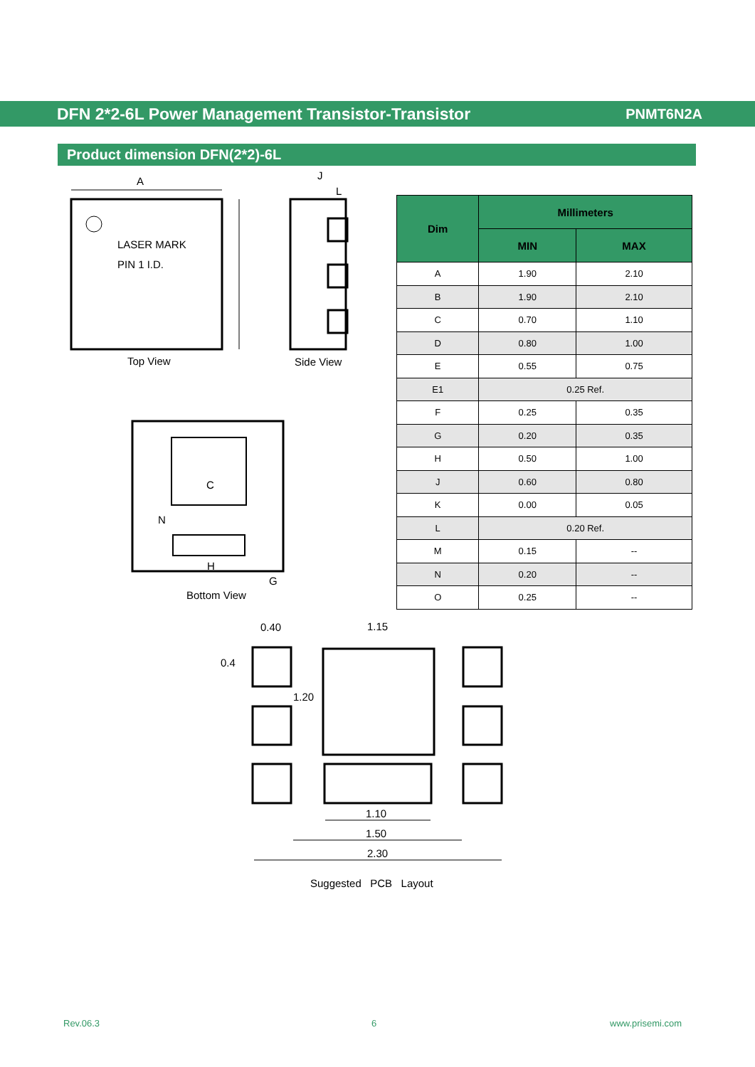DFN 2*2-6L Power Management Transistor-Transistor PNMT6N2A
Product dimension DFN(2*2)-6L
A
LASER MARK
PIN 1 I.D.
Top View
J
L
Side View
C
N
H
G
Bottom View
| Dim | Millimeters | |
| --- | --- | --- |
| | MIN | MAX |
| A | 1.90 | 2.10 |
| B | 1.90 | 2.10 |
| C | 0.70 | 1.10 |
| D | 0.80 | 1.00 |
| E | 0.55 | 0.75 |
| E1 | 0.25 Ref. | |
| F | 0.25 | 0.35 |
| G | 0.20 | 0.35 |
| H | 0.50 | 1.00 |
| J | 0.60 | 0.80 |
| K | 0.00 | 0.05 |
| L | 0.20 Ref. | |
| M | 0.15 | -- |
| N | 0.20 | -- |
| O | 0.25 | -- |
0.40 1.15
0.4
1.20
1.10
1.50
2.30
Suggested PCB Layout
Rev.06.3 6 www.prisemi.com